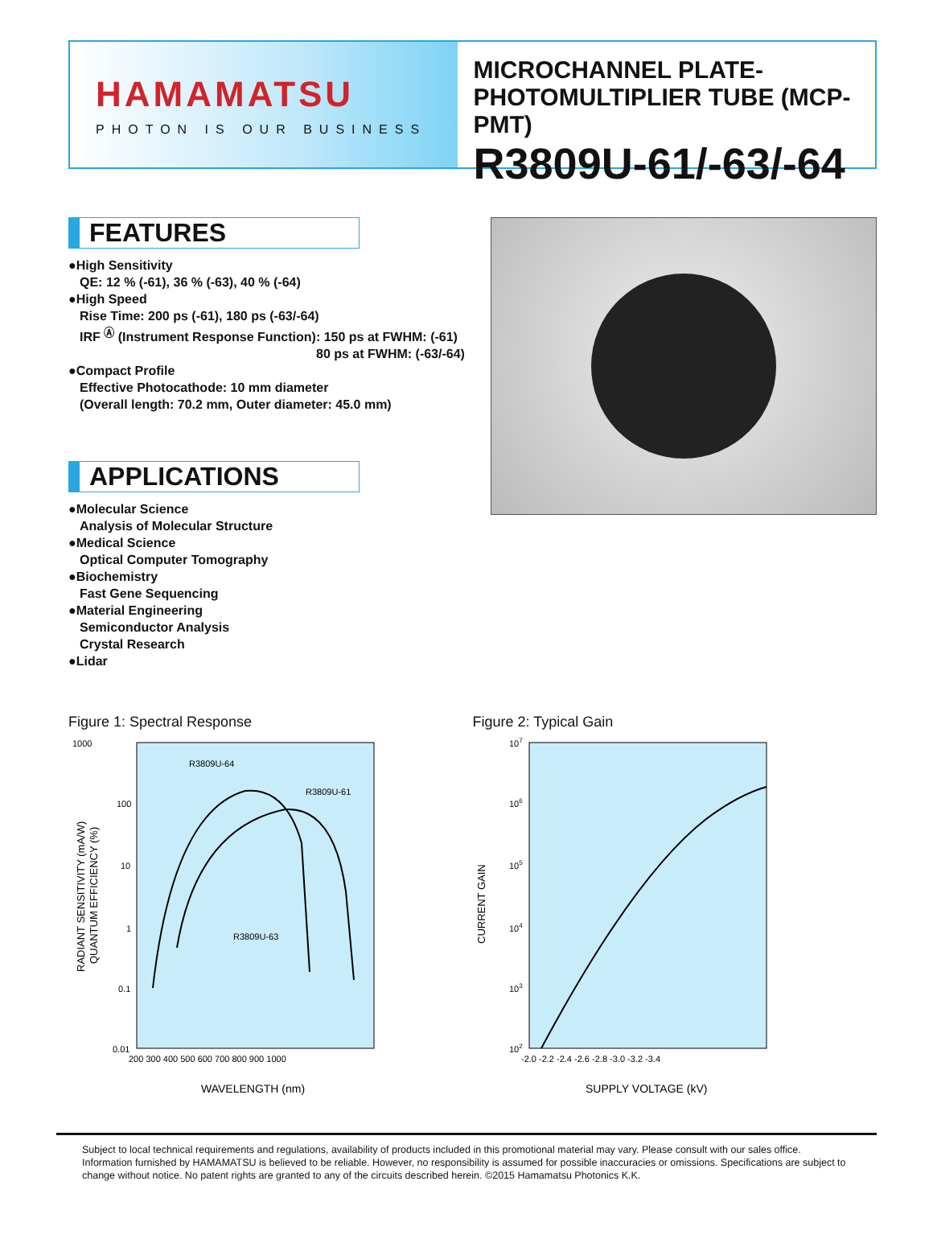HAMAMATSU
PHOTON IS OUR BUSINESS
MICROCHANNEL PLATE-
PHOTOMULTIPLIER TUBE (MCP-PMT)
R3809U-61/-63/-64
FEATURES
●High Sensitivity
QE: 12 % (-61), 36 % (-63), 40 % (-64)
●High Speed
Rise Time: 200 ps (-61), 180 ps (-63/-64)
IRF <sup>Ⓐ</sup> (Instrument Response Function): 150 ps at FWHM: (-61)
80 ps at FWHM: (-63/-64)
●Compact Profile
Effective Photocathode: 10 mm diameter
(Overall length: 70.2 mm, Outer diameter: 45.0 mm)
APPLICATIONS
●Molecular Science
Analysis of Molecular Structure
●Medical Science
Optical Computer Tomography
●Biochemistry
Fast Gene Sequencing
●Material Engineering
Semiconductor Analysis
Crystal Research
●Lidar
Figure 1: Spectral Response
1000
100
10
1
0.1
0.01
200 300 400 500 600 700 800 900 1000
R3809U-64
R3809U-61
R3809U-63
RADIANT SENSITIVITY (mA/W)
QUANTUM EFFICIENCY (%)
WAVELENGTH (nm)
Figure 2: Typical Gain
107
106
105
104
103
102
-2.0 -2.2 -2.4 -2.6 -2.8 -3.0 -3.2 -3.4
CURRENT GAIN
SUPPLY VOLTAGE (kV)
Subject to local technical requirements and regulations, availability of products included in this promotional material may vary. Please consult with our sales office.
Information furnished by HAMAMATSU is believed to be reliable. However, no responsibility is assumed for possible inaccuracies or omissions. Specifications are subject to change without notice. No patent rights are granted to any of the circuits described herein. ©2015 Hamamatsu Photonics K.K.